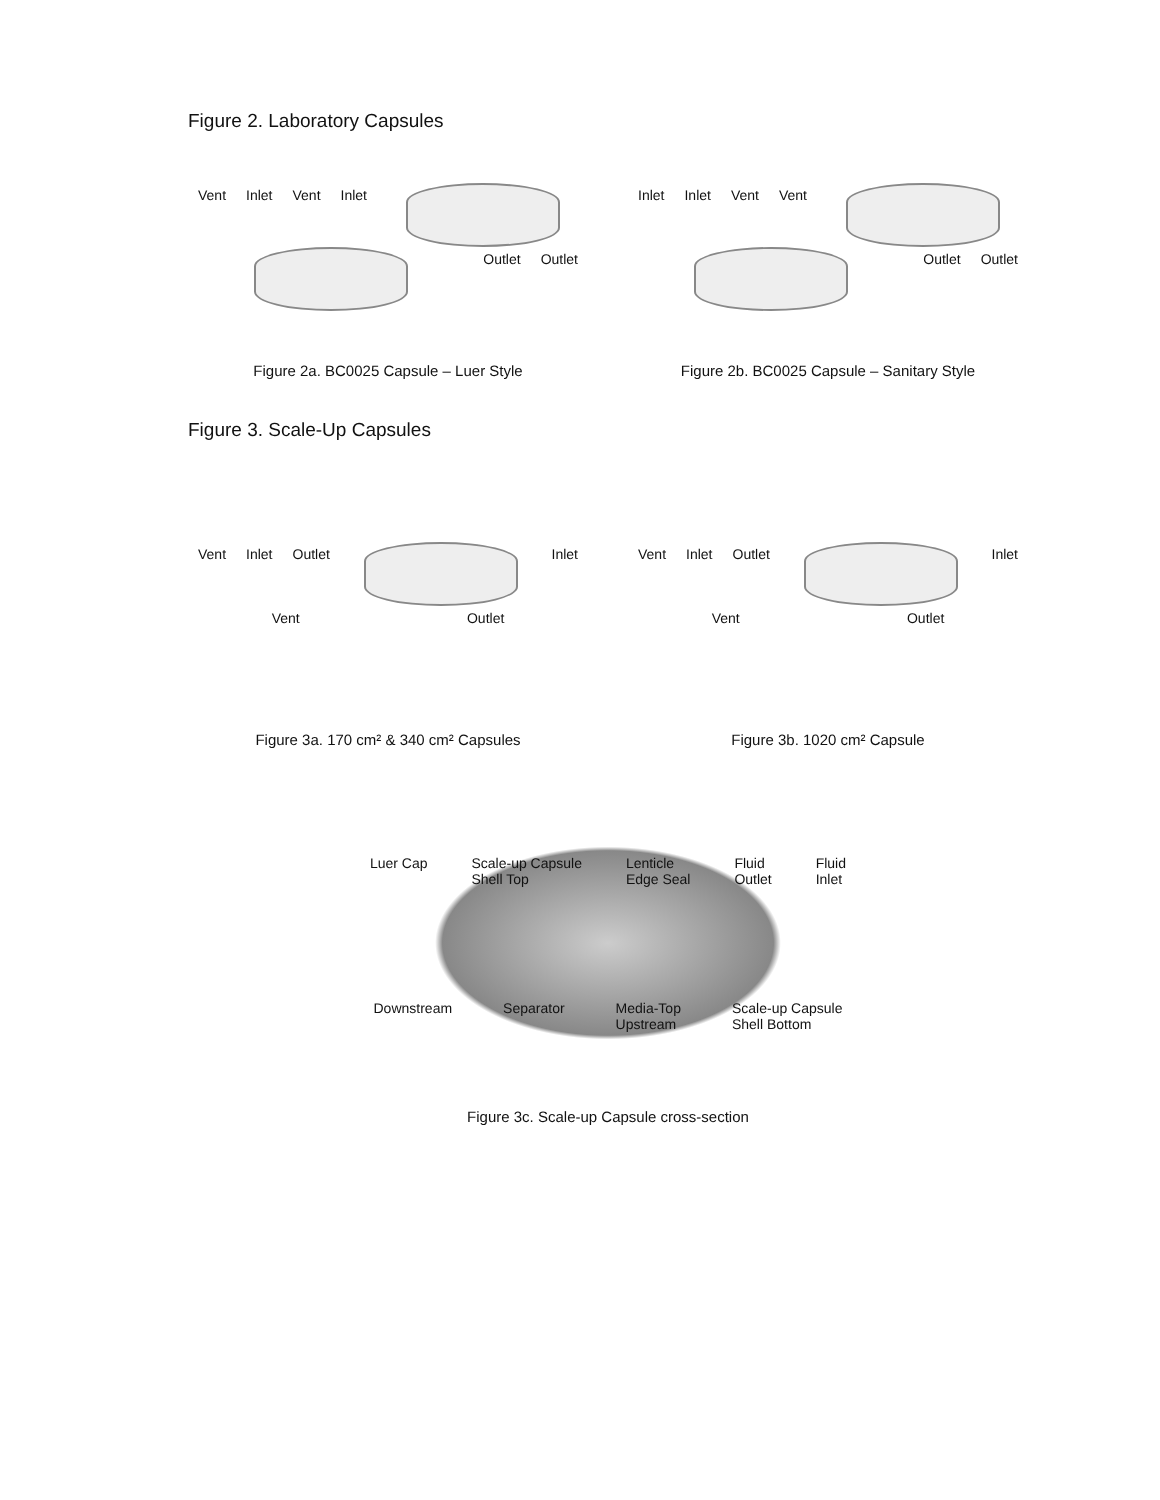Figure 2. Laboratory Capsules
Vent Inlet Vent Inlet
Outlet Outlet
Figure 2a. BC0025 Capsule – Luer Style
Inlet Inlet Vent Vent
Outlet Outlet
Figure 2b. BC0025 Capsule – Sanitary Style
Figure 3. Scale-Up Capsules
Vent Inlet Outlet
Inlet Vent Outlet
Figure 3a. 170 cm² & 340 cm² Capsules
Vent Inlet Outlet
Inlet Vent Outlet
Figure 3b. 1020 cm² Capsule
Luer Cap Scale-up Capsule
Shell Top Lenticle
Edge Seal Fluid
Outlet Fluid
Inlet Downstream Separator Media-Top
Upstream Scale-up Capsule
Shell Bottom
Figure 3c. Scale-up Capsule cross-section